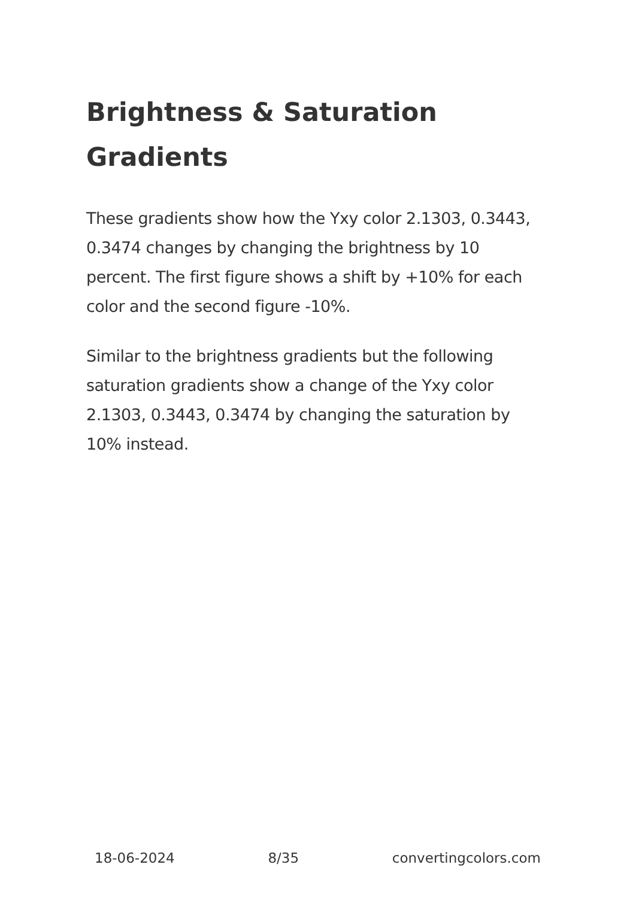Brightness & Saturation Gradients
These gradients show how the Yxy color 2.1303, 0.3443, 0.3474 changes by changing the brightness by 10 percent. The first figure shows a shift by +10% for each color and the second figure -10%.
Similar to the brightness gradients but the following saturation gradients show a change of the Yxy color 2.1303, 0.3443, 0.3474 by changing the saturation by 10% instead.
18-06-2024 8/35 convertingcolors.com